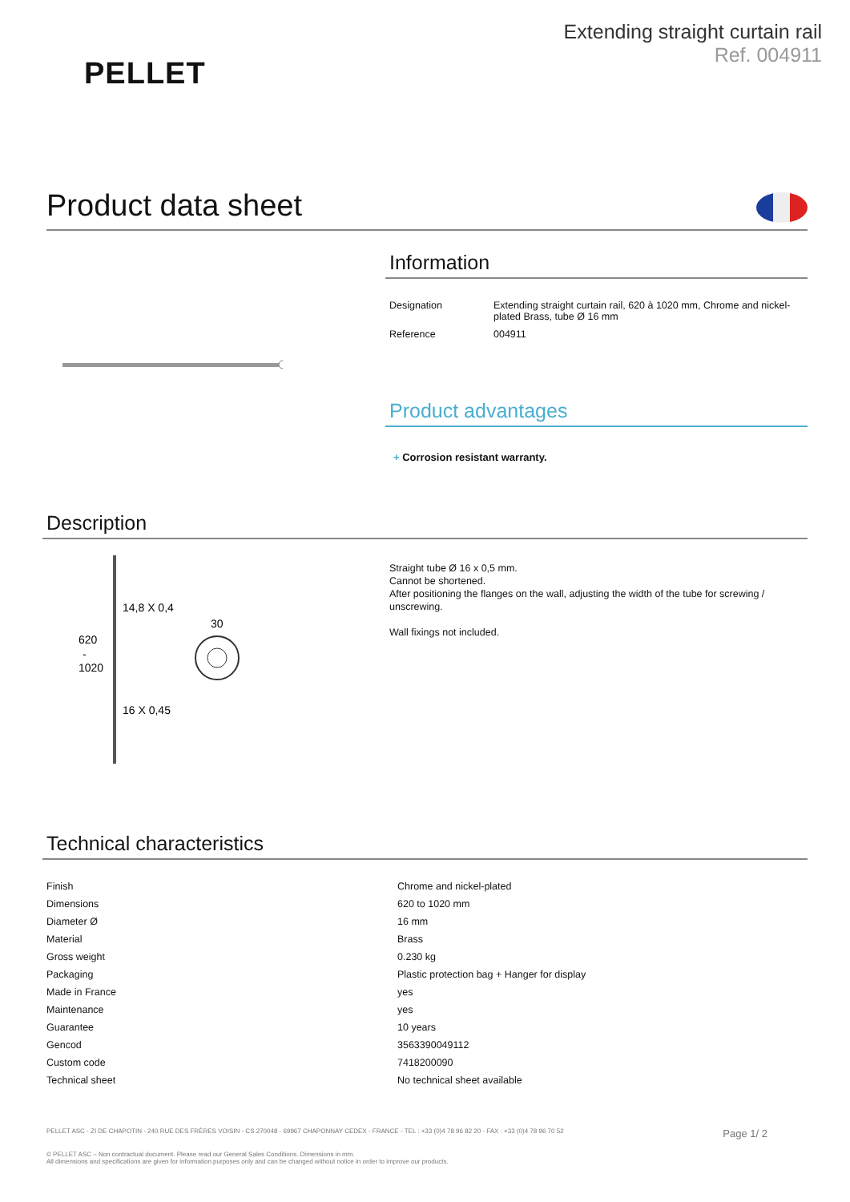PELLET
Extending straight curtain rail
Ref. 004911
Product data sheet
Information
| Designation | Extending straight curtain rail, 620 à 1020 mm, Chrome and nickel-plated Brass, tube Ø 16 mm |
| Reference | 004911 |
Product advantages
+ Corrosion resistant warranty.
Description
620
-
1020
14,8 X 0,4
16 X 0,45
30
Straight tube Ø 16 x 0,5 mm.
Cannot be shortened.
After positioning the flanges on the wall, adjusting the width of the tube for screwing / unscrewing.
Wall fixings not included.
Technical characteristics
| Finish | Chrome and nickel-plated |
| Dimensions | 620 to 1020 mm |
| Diameter Ø | 16 mm |
| Material | Brass |
| Gross weight | 0.230 kg |
| Packaging | Plastic protection bag + Hanger for display |
| Made in France | yes |
| Maintenance | yes |
| Guarantee | 10 years |
| Gencod | 3563390049112 |
| Custom code | 7418200090 |
| Technical sheet | No technical sheet available |
PELLET ASC - ZI DE CHAPOTIN - 240 RUE DES FRÈRES VOISIN - CS 270048 - 69967 CHAPONNAY CEDEX - FRANCE - TEL : +33 (0)4 78 96 82 20 - FAX : +33 (0)4 78 96 70 52 Page 1/ 2
© PELLET ASC – Non contractual document. Please read our General Sales Conditions. Dimensions in mm.
All dimensions and specifications are given for information purposes only and can be changed without notice in order to improve our products.